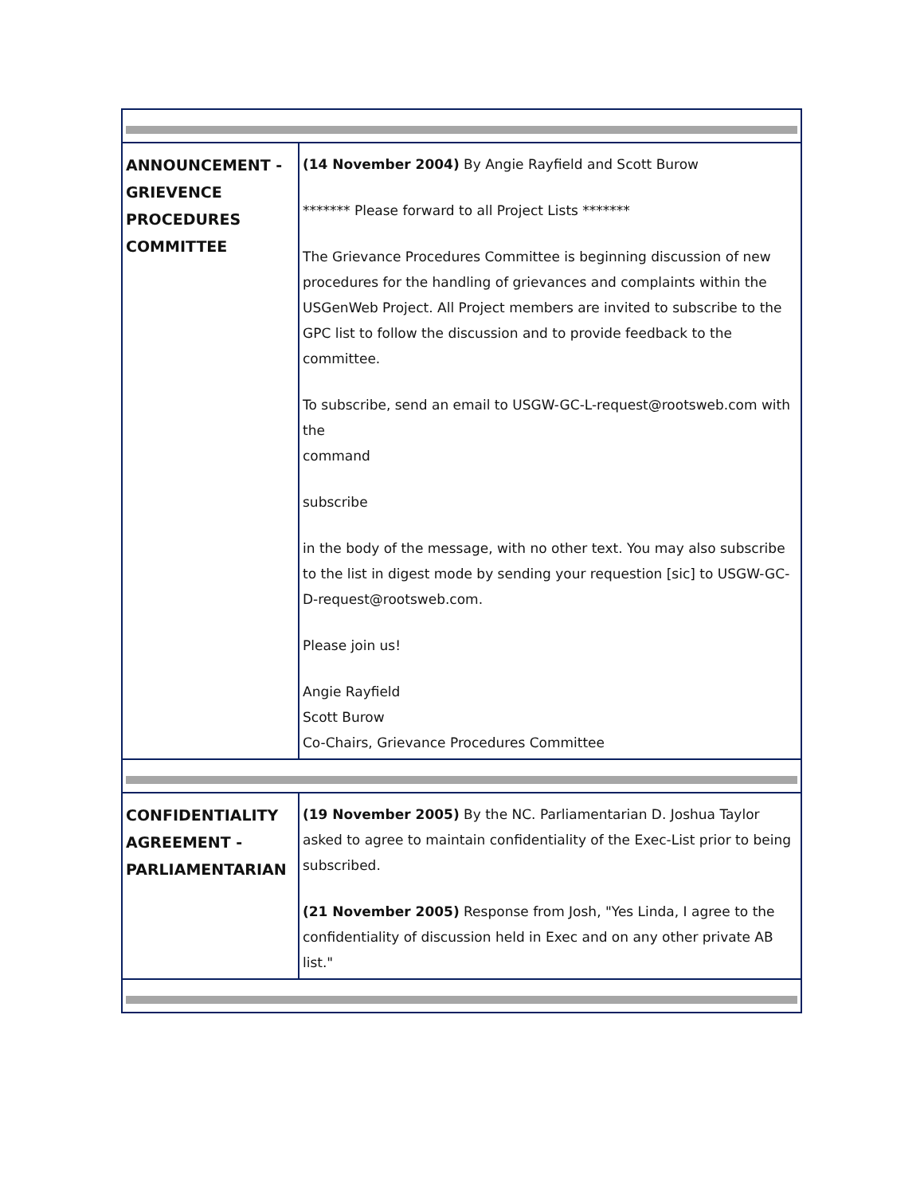| ANNOUNCEMENT - GRIEVENCE PROCEDURES COMMITTEE | (14 November 2004) By Angie Rayfield and Scott Burow ******* Please forward to all Project Lists ******* The Grievance Procedures Committee is beginning discussion of new procedures for the handling of grievances and complaints within the USGenWeb Project. All Project members are invited to subscribe to the GPC list to follow the discussion and to provide feedback to the committee. To subscribe, send an email to USGW-GC-L-request@rootsweb.com with the command subscribe in the body of the message, with no other text. You may also subscribe to the list in digest mode by sending your requestion [sic] to USGW-GC-D-request@rootsweb.com. Please join us! Angie Rayfield Scott Burow Co-Chairs, Grievance Procedures Committee |
| CONFIDENTIALITY AGREEMENT - PARLIAMENTARIAN | (19 November 2005) By the NC. Parliamentarian D. Joshua Taylor asked to agree to maintain confidentiality of the Exec-List prior to being subscribed. (21 November 2005) Response from Josh, "Yes Linda, I agree to the confidentiality of discussion held in Exec and on any other private AB list." |